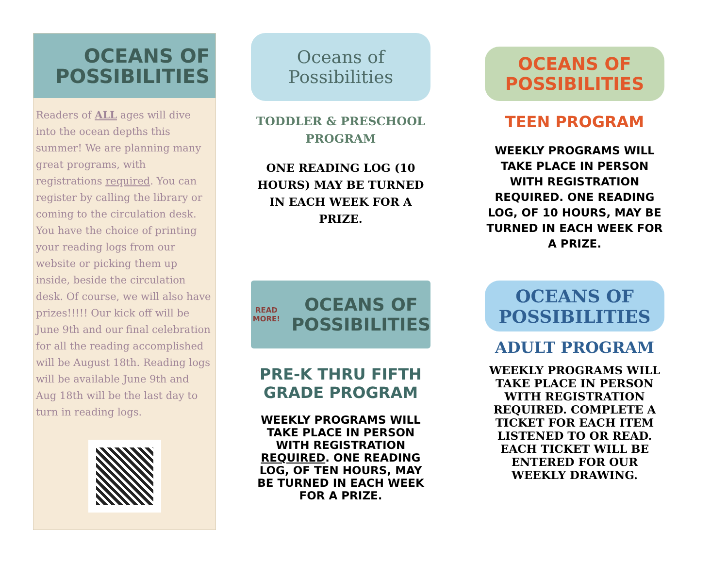OCEANS OF
POSSIBILITIES
Readers of ALL ages will dive into the ocean depths this summer! We are planning many great programs, with registrations required. You can register by calling the library or coming to the circulation desk. You have the choice of printing your reading logs from our website or picking them up inside, beside the circulation desk. Of course, we will also have prizes!!!!! Our kick off will be June 9th and our final celebration for all the reading accomplished will be August 18th. Reading logs will be available June 9th and Aug 18th will be the last day to turn in reading logs.
Oceans of
Possibilities
TODDLER & PRESCHOOL PROGRAM
ONE READING LOG (10 HOURS) MAY BE TURNED IN EACH WEEK FOR A PRIZE.
READ MORE! OCEANS OF
POSSIBILITIES
PRE-K THRU FIFTH GRADE PROGRAM
WEEKLY PROGRAMS WILL TAKE PLACE IN PERSON WITH REGISTRATION REQUIRED. ONE READING LOG, OF TEN HOURS, MAY BE TURNED IN EACH WEEK FOR A PRIZE.
OCEANS OF
POSSIBILITIES
TEEN PROGRAM
WEEKLY PROGRAMS WILL TAKE PLACE IN PERSON WITH REGISTRATION REQUIRED. ONE READING LOG, OF 10 HOURS, MAY BE TURNED IN EACH WEEK FOR A PRIZE.
OCEANS OF
POSSIBILITIES
ADULT PROGRAM
WEEKLY PROGRAMS WILL TAKE PLACE IN PERSON WITH REGISTRATION REQUIRED. COMPLETE A TICKET FOR EACH ITEM LISTENED TO OR READ. EACH TICKET WILL BE ENTERED FOR OUR WEEKLY DRAWING.